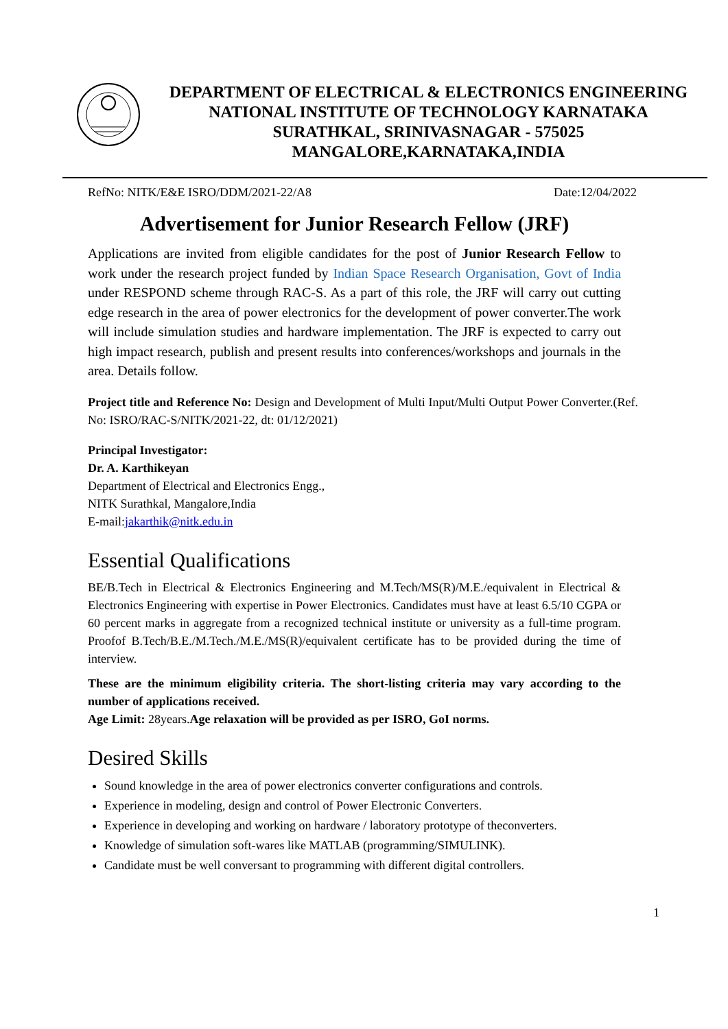DEPARTMENT OF ELECTRICAL & ELECTRONICS ENGINEERING
NATIONAL INSTITUTE OF TECHNOLOGY KARNATAKA
SURATHKAL, SRINIVASNAGAR - 575025
MANGALORE,KARNATAKA,INDIA
RefNo: NITK/E&E ISRO/DDM/2021-22/A8 Date:12/04/2022
Advertisement for Junior Research Fellow (JRF)
Applications are invited from eligible candidates for the post of Junior Research Fellow to work under the research project funded by Indian Space Research Organisation, Govt of India under RESPOND scheme through RAC-S. As a part of this role, the JRF will carry out cutting edge research in the area of power electronics for the development of power converter.The work will include simulation studies and hardware implementation. The JRF is expected to carry out high impact research, publish and present results into conferences/workshops and journals in the area. Details follow.
Project title and Reference No: Design and Development of Multi Input/Multi Output Power Converter.(Ref. No: ISRO/RAC-S/NITK/2021-22, dt: 01/12/2021)
Principal Investigator:
Dr. A. Karthikeyan
Department of Electrical and Electronics Engg.,
NITK Surathkal, Mangalore,India
E-mail:jakarthik@nitk.edu.in
Essential Qualifications
BE/B.Tech in Electrical & Electronics Engineering and M.Tech/MS(R)/M.E./equivalent in Electrical & Electronics Engineering with expertise in Power Electronics. Candidates must have at least 6.5/10 CGPA or 60 percent marks in aggregate from a recognized technical institute or university as a full-time program. Proofof B.Tech/B.E./M.Tech./M.E./MS(R)/equivalent certificate has to be provided during the time of interview.
These are the minimum eligibility criteria. The short-listing criteria may vary according to the number of applications received.
Age Limit: 28years.Age relaxation will be provided as per ISRO, GoI norms.
Desired Skills
Sound knowledge in the area of power electronics converter configurations and controls.
Experience in modeling, design and control of Power Electronic Converters.
Experience in developing and working on hardware / laboratory prototype of theconverters.
Knowledge of simulation soft-wares like MATLAB (programming/SIMULINK).
Candidate must be well conversant to programming with different digital controllers.
1